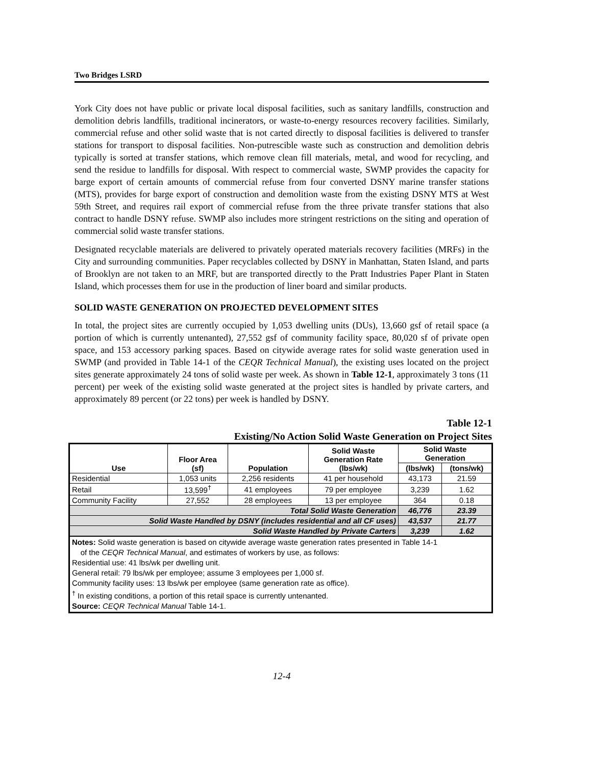Two Bridges LSRD
York City does not have public or private local disposal facilities, such as sanitary landfills, construction and demolition debris landfills, traditional incinerators, or waste-to-energy resources recovery facilities. Similarly, commercial refuse and other solid waste that is not carted directly to disposal facilities is delivered to transfer stations for transport to disposal facilities. Non-putrescible waste such as construction and demolition debris typically is sorted at transfer stations, which remove clean fill materials, metal, and wood for recycling, and send the residue to landfills for disposal. With respect to commercial waste, SWMP provides the capacity for barge export of certain amounts of commercial refuse from four converted DSNY marine transfer stations (MTS), provides for barge export of construction and demolition waste from the existing DSNY MTS at West 59th Street, and requires rail export of commercial refuse from the three private transfer stations that also contract to handle DSNY refuse. SWMP also includes more stringent restrictions on the siting and operation of commercial solid waste transfer stations.
Designated recyclable materials are delivered to privately operated materials recovery facilities (MRFs) in the City and surrounding communities. Paper recyclables collected by DSNY in Manhattan, Staten Island, and parts of Brooklyn are not taken to an MRF, but are transported directly to the Pratt Industries Paper Plant in Staten Island, which processes them for use in the production of liner board and similar products.
SOLID WASTE GENERATION ON PROJECTED DEVELOPMENT SITES
In total, the project sites are currently occupied by 1,053 dwelling units (DUs), 13,660 gsf of retail space (a portion of which is currently untenanted), 27,552 gsf of community facility space, 80,020 sf of private open space, and 153 accessory parking spaces. Based on citywide average rates for solid waste generation used in SWMP (and provided in Table 14-1 of the CEQR Technical Manual), the existing uses located on the project sites generate approximately 24 tons of solid waste per week. As shown in Table 12-1, approximately 3 tons (11 percent) per week of the existing solid waste generated at the project sites is handled by private carters, and approximately 89 percent (or 22 tons) per week is handled by DSNY.
Table 12-1
Existing/No Action Solid Waste Generation on Project Sites
| Use | Floor Area (sf) | Population | Solid Waste Generation Rate (lbs/wk) | Solid Waste Generation | |
| --- | --- | --- | --- | --- | --- |
| | | | | (lbs/wk) | (tons/wk) |
| Residential | 1,053 units | 2,256 residents | 41 per household | 43,173 | 21.59 |
| Retail | 13,599<sup>†</sup> | 41 employees | 79 per employee | 3,239 | 1.62 |
| Community Facility | 27,552 | 28 employees | 13 per employee | 364 | 0.18 |
| Total Solid Waste Generation | | | | 46,776 | 23.39 |
| Solid Waste Handled by DSNY (includes residential and all CF uses) | | | | 43,537 | 21.77 |
| Solid Waste Handled by Private Carters | | | | 3,239 | 1.62 |
| Notes: Solid waste generation is based on citywide average waste generation rates presented in Table 14-1 of the CEQR Technical Manual , and estimates of workers by use, as follows: Residential use: 41 lbs/wk per dwelling unit. General retail: 79 lbs/wk per employee; assume 3 employees per 1,000 sf. Community facility uses: 13 lbs/wk per employee (same generation rate as office). <sup>†</sup> In existing conditions, a portion of this retail space is currently untenanted. Source: CEQR Technical Manual Table 14-1. | | | | | |
12-4